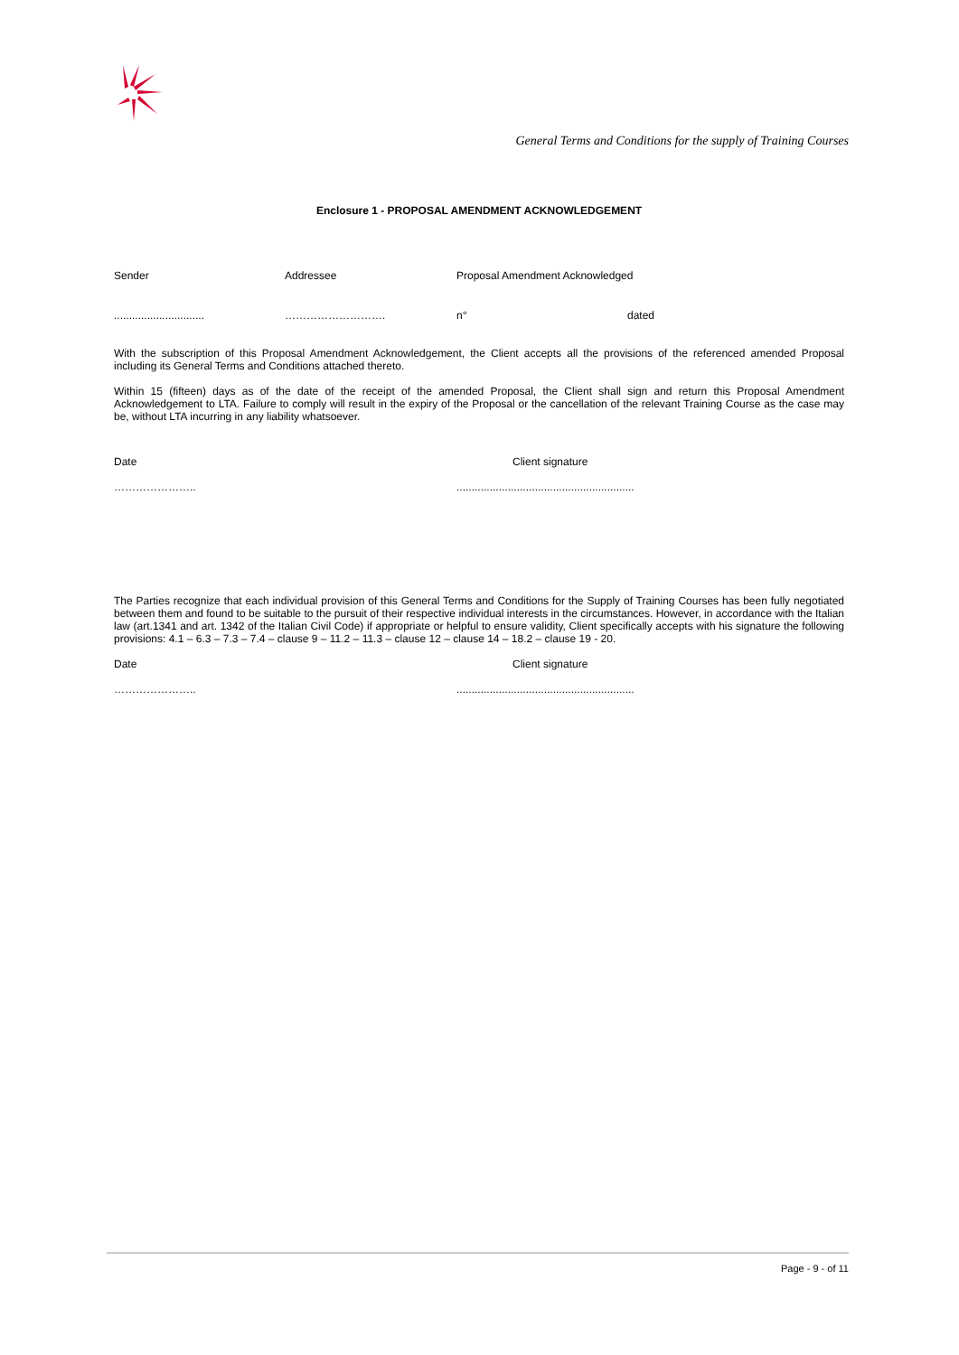General Terms and Conditions for the supply of Training Courses
Enclosure 1 - PROPOSAL AMENDMENT ACKNOWLEDGEMENT
Sender Addressee Proposal Amendment Acknowledged
.............................. ………………………. n° dated
With the subscription of this Proposal Amendment Acknowledgement, the Client accepts all the provisions of the referenced amended Proposal including its General Terms and Conditions attached thereto.
Within 15 (fifteen) days as of the date of the receipt of the amended Proposal, the Client shall sign and return this Proposal Amendment Acknowledgement to LTA. Failure to comply will result in the expiry of the Proposal or the cancellation of the relevant Training Course as the case may be, without LTA incurring in any liability whatsoever.
Date Client signature
………………….............................................................
The Parties recognize that each individual provision of this General Terms and Conditions for the Supply of Training Courses has been fully negotiated between them and found to be suitable to the pursuit of their respective individual interests in the circumstances. However, in accordance with the Italian law (art.1341 and art. 1342 of the Italian Civil Code) if appropriate or helpful to ensure validity, Client specifically accepts with his signature the following provisions: 4.1 – 6.3 – 7.3 – 7.4 – clause 9 – 11.2 – 11.3 – clause 12 – clause 14 – 18.2 – clause 19 - 20.
Date Client signature
………………….............................................................
Page - 9 - of 11